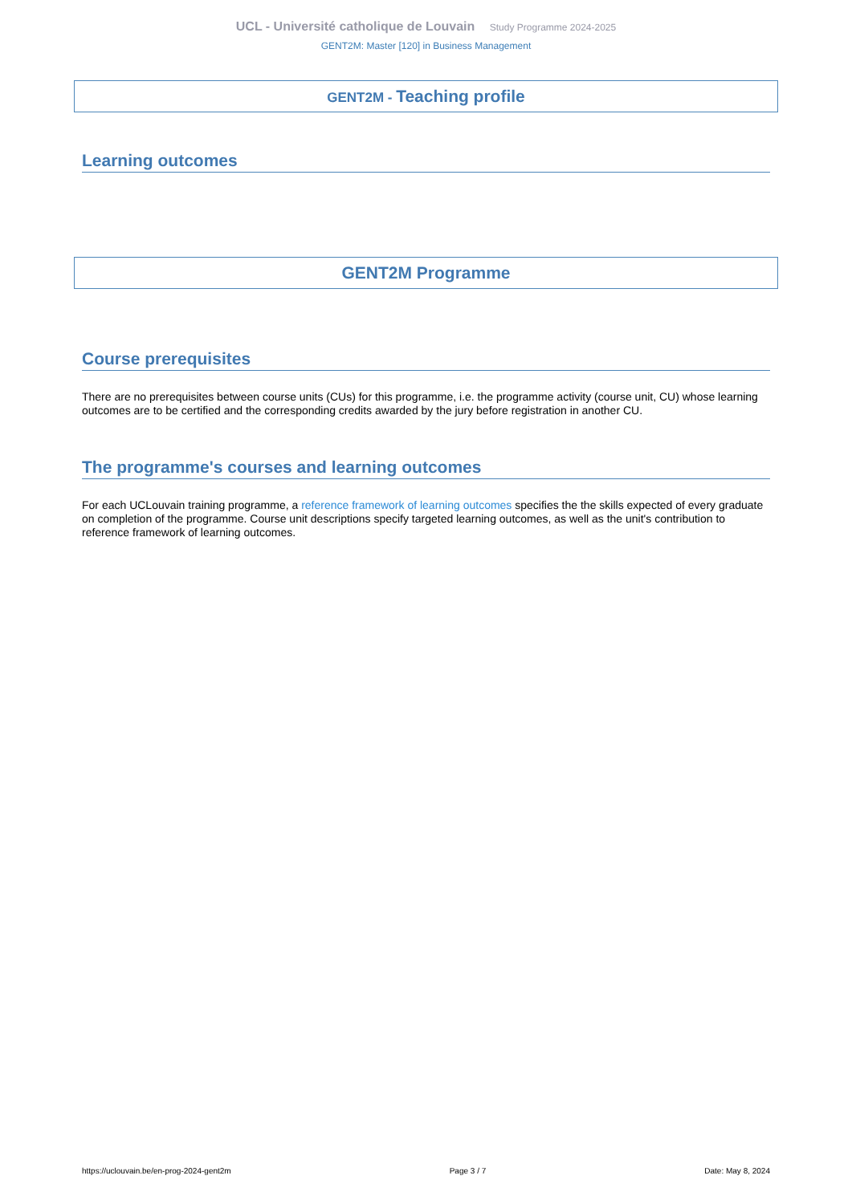UCL - Université catholique de Louvain Study Programme 2024-2025
GENT2M: Master [120] in Business Management
GENT2M - Teaching profile
Learning outcomes
GENT2M Programme
Course prerequisites
There are no prerequisites between course units (CUs) for this programme, i.e. the programme activity (course unit, CU) whose learning outcomes are to be certified and the corresponding credits awarded by the jury before registration in another CU.
The programme's courses and learning outcomes
For each UCLouvain training programme, a reference framework of learning outcomes specifies the the skills expected of every graduate on completion of the programme. Course unit descriptions specify targeted learning outcomes, as well as the unit's contribution to reference framework of learning outcomes.
https://uclouvain.be/en-prog-2024-gent2m Page 3 / 7 Date: May 8, 2024